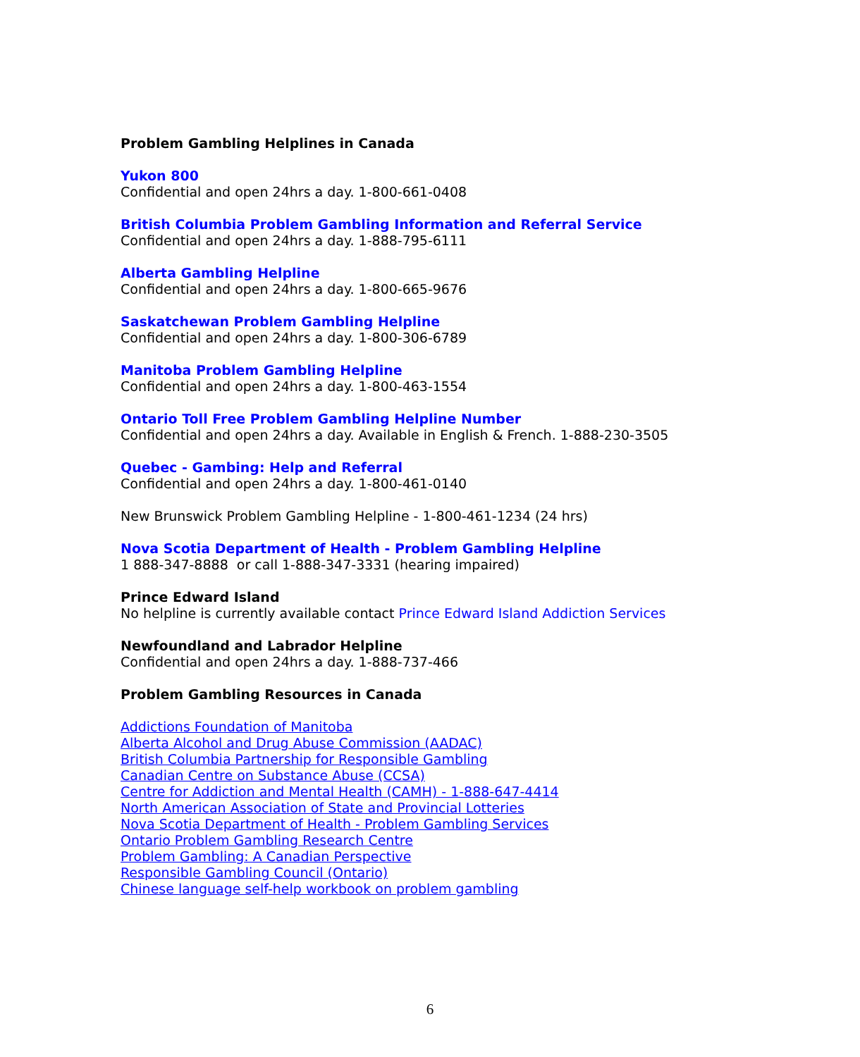Problem Gambling Helplines in Canada
Yukon 800
Confidential and open 24hrs a day. 1-800-661-0408
British Columbia Problem Gambling Information and Referral Service
Confidential and open 24hrs a day. 1-888-795-6111
Alberta Gambling Helpline
Confidential and open 24hrs a day. 1-800-665-9676
Saskatchewan Problem Gambling Helpline
Confidential and open 24hrs a day. 1-800-306-6789
Manitoba Problem Gambling Helpline
Confidential and open 24hrs a day. 1-800-463-1554
Ontario Toll Free Problem Gambling Helpline Number
Confidential and open 24hrs a day. Available in English & French. 1-888-230-3505
Quebec - Gambing: Help and Referral
Confidential and open 24hrs a day. 1-800-461-0140
New Brunswick Problem Gambling Helpline - 1-800-461-1234 (24 hrs)
Nova Scotia Department of Health - Problem Gambling Helpline
1 888-347-8888 or call 1-888-347-3331 (hearing impaired)
Prince Edward Island
No helpline is currently available contact Prince Edward Island Addiction Services
Newfoundland and Labrador Helpline
Confidential and open 24hrs a day. 1-888-737-466
Problem Gambling Resources in Canada
Addictions Foundation of Manitoba
Alberta Alcohol and Drug Abuse Commission (AADAC)
British Columbia Partnership for Responsible Gambling
Canadian Centre on Substance Abuse (CCSA)
Centre for Addiction and Mental Health (CAMH) - 1-888-647-4414
North American Association of State and Provincial Lotteries
Nova Scotia Department of Health - Problem Gambling Services
Ontario Problem Gambling Research Centre
Problem Gambling: A Canadian Perspective
Responsible Gambling Council (Ontario)
Chinese language self-help workbook on problem gambling
6